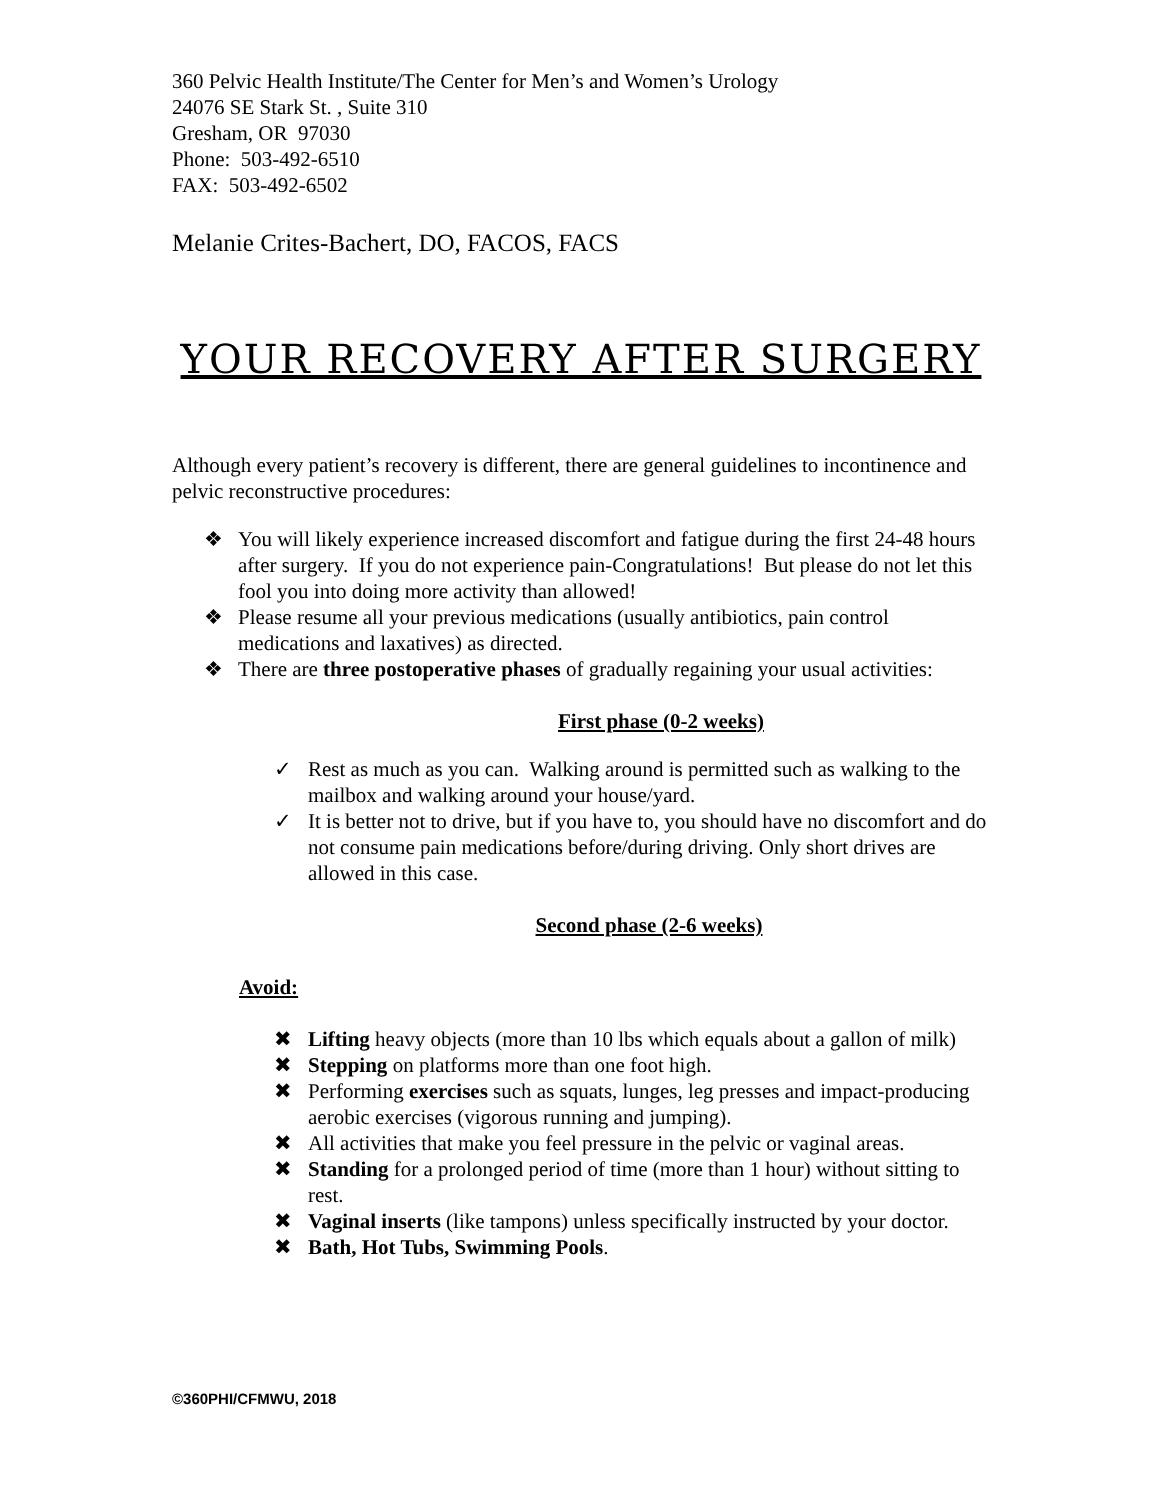360 Pelvic Health Institute/The Center for Men’s and Women’s Urology
24076 SE Stark St. , Suite 310
Gresham, OR 97030
Phone: 503-492-6510
FAX: 503-492-6502
Melanie Crites-Bachert, DO, FACOS, FACS
YOUR RECOVERY AFTER SURGERY
Although every patient’s recovery is different, there are general guidelines to incontinence and pelvic reconstructive procedures:
❖ You will likely experience increased discomfort and fatigue during the first 24-48 hours after surgery. If you do not experience pain-Congratulations! But please do not let this fool you into doing more activity than allowed!
❖ Please resume all your previous medications (usually antibiotics, pain control medications and laxatives) as directed.
❖ There are three postoperative phases of gradually regaining your usual activities:
First phase (0-2 weeks)
✓ Rest as much as you can. Walking around is permitted such as walking to the mailbox and walking around your house/yard.
✓ It is better not to drive, but if you have to, you should have no discomfort and do not consume pain medications before/during driving. Only short drives are allowed in this case.
Second phase (2-6 weeks)
Avoid:
✖ Lifting heavy objects (more than 10 lbs which equals about a gallon of milk)
✖ Stepping on platforms more than one foot high.
✖ Performing exercises such as squats, lunges, leg presses and impact-producing aerobic exercises (vigorous running and jumping).
✖ All activities that make you feel pressure in the pelvic or vaginal areas.
✖ Standing for a prolonged period of time (more than 1 hour) without sitting to rest.
✖ Vaginal inserts (like tampons) unless specifically instructed by your doctor.
✖ Bath, Hot Tubs, Swimming Pools.
©360PHI/CFMWU, 2018